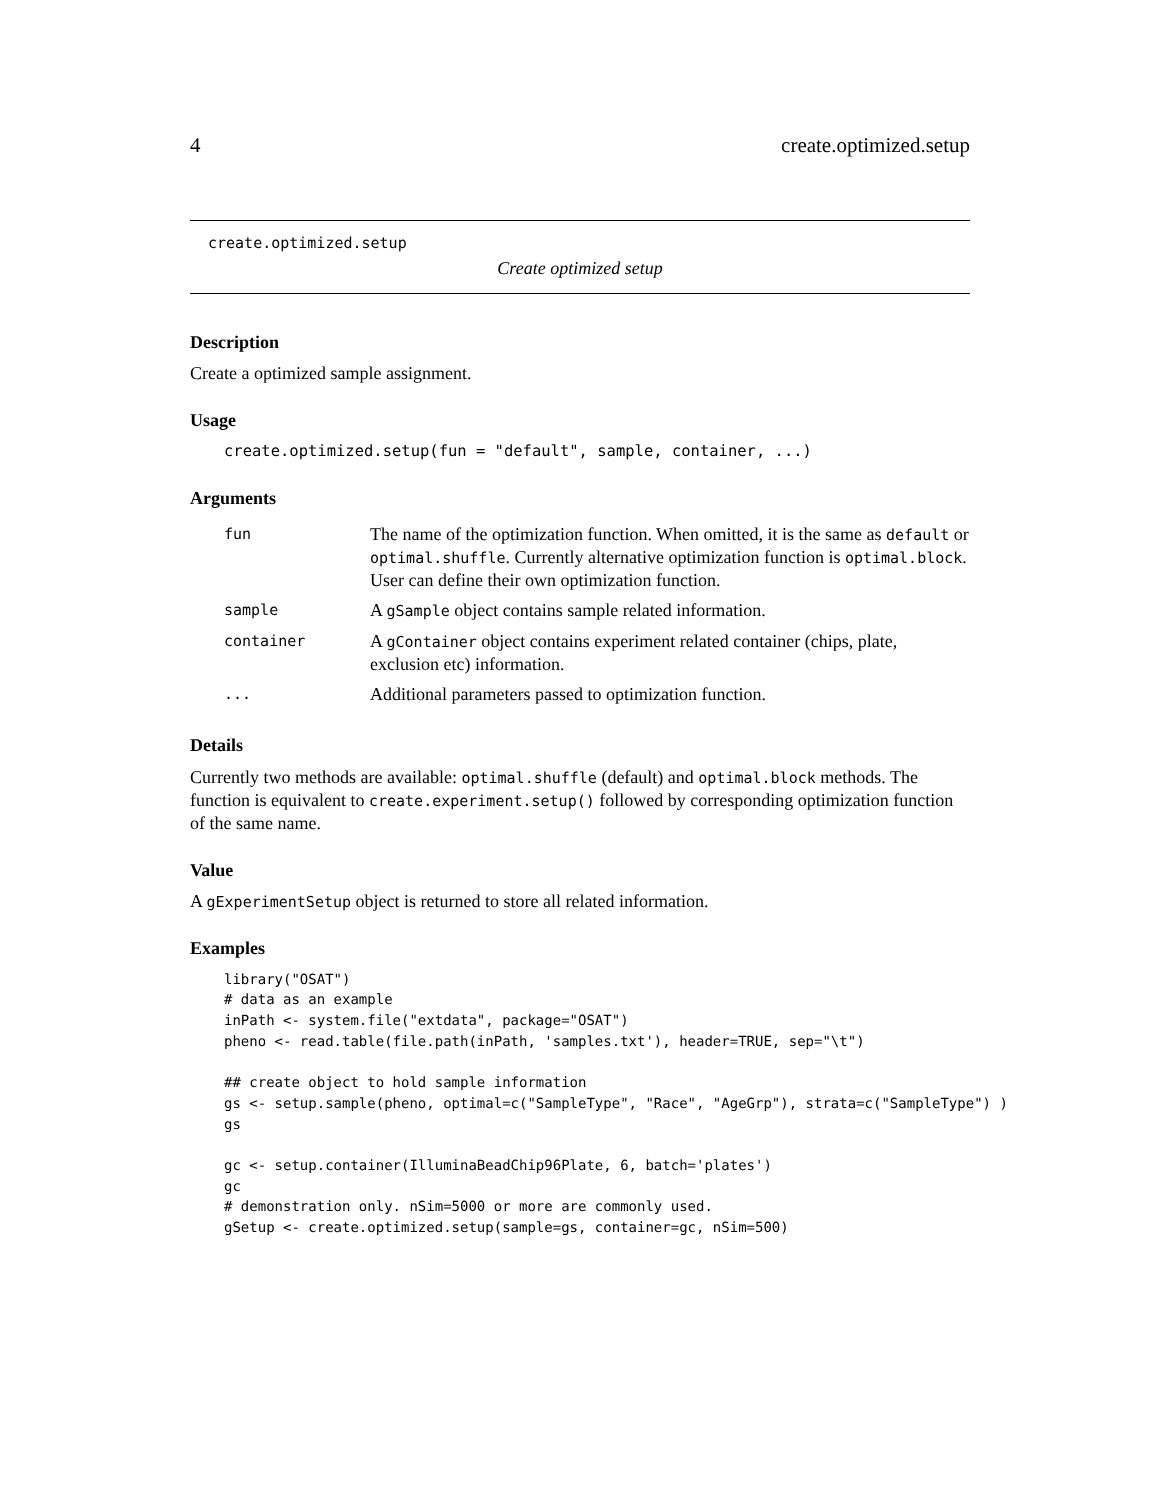4 create.optimized.setup
create.optimized.setup
Create optimized setup
Description
Create a optimized sample assignment.
Usage
create.optimized.setup(fun = "default", sample, container, ...)
Arguments
| fun | The name of the optimization function. When omitted, it is the same as default or optimal.shuffle . Currently alternative optimization function is optimal.block . User can define their own optimization function. |
| sample | A gSample object contains sample related information. |
| container | A gContainer object contains experiment related container (chips, plate, exclusion etc) information. |
| ... | Additional parameters passed to optimization function. |
Details
Currently two methods are available: optimal.shuffle (default) and optimal.block methods. The function is equivalent to create.experiment.setup() followed by corresponding optimization function of the same name.
Value
A gExperimentSetup object is returned to store all related information.
Examples
library("OSAT")
# data as an example
inPath <- system.file("extdata", package="OSAT")
pheno <- read.table(file.path(inPath, 'samples.txt'), header=TRUE, sep="\t")

## create object to hold sample information
gs <- setup.sample(pheno, optimal=c("SampleType", "Race", "AgeGrp"), strata=c("SampleType") )
gs

gc <- setup.container(IlluminaBeadChip96Plate, 6, batch='plates')
gc
# demonstration only. nSim=5000 or more are commonly used.
gSetup <- create.optimized.setup(sample=gs, container=gc, nSim=500)